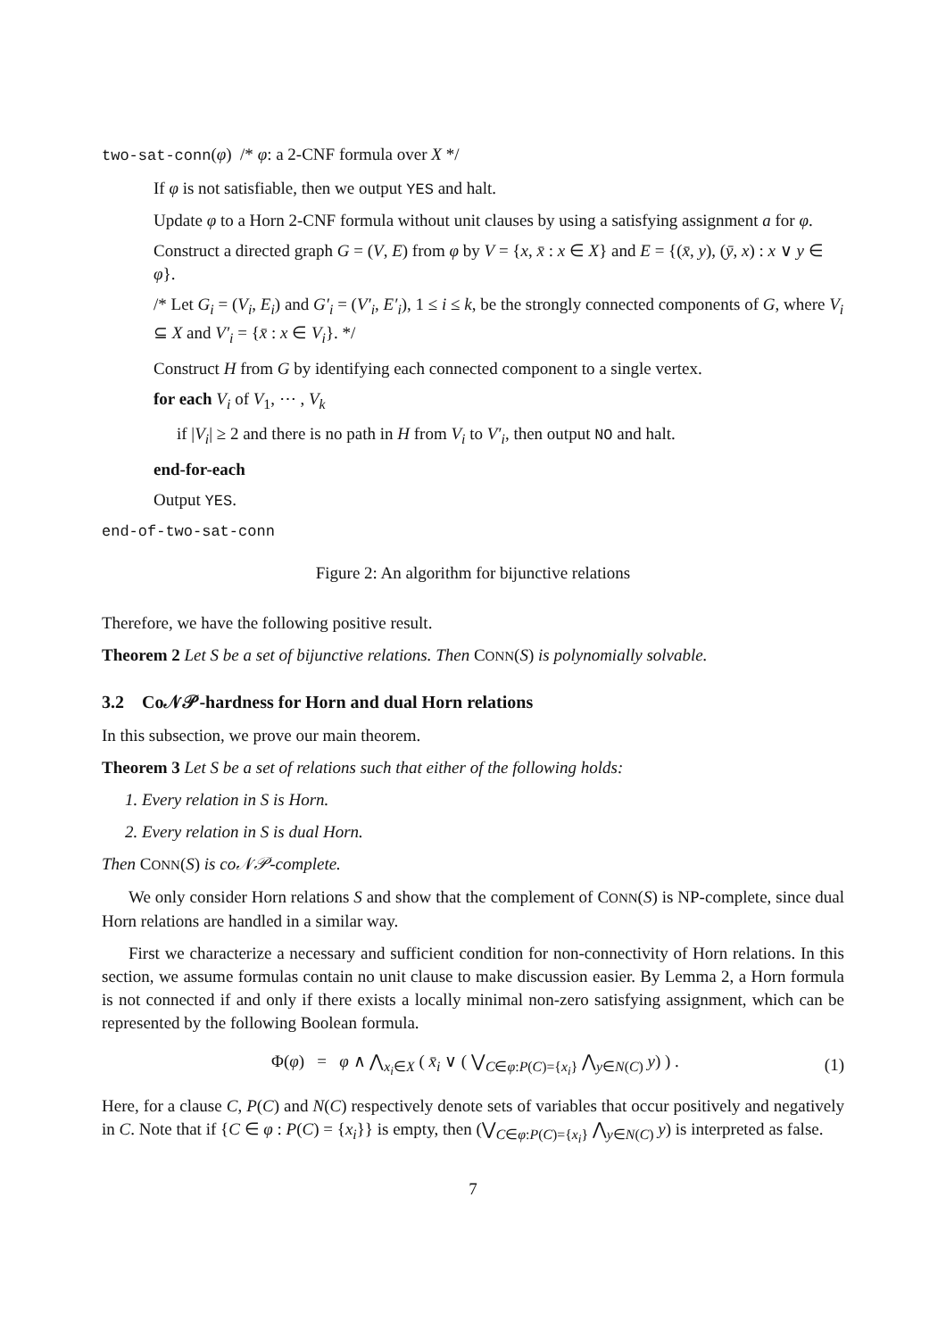two-sat-conn(φ) /* φ: a 2-CNF formula over X */
If φ is not satisfiable, then we output YES and halt.
Update φ to a Horn 2-CNF formula without unit clauses by using a satisfying assignment a for φ.
Construct a directed graph G = (V, E) from φ by V = {x, x̄ : x ∈ X} and E = {(x̄, y), (ȳ, x) : x ∨ y ∈ φ}.
/* Let G<sub>i</sub> = (V<sub>i</sub>, E<sub>i</sub>) and G′<sub>i</sub> = (V′<sub>i</sub>, E′<sub>i</sub>), 1 ≤ i ≤ k, be the strongly connected components of G, where V<sub>i</sub> ⊆ X and V′<sub>i</sub> = {x̄ : x ∈ V<sub>i</sub>}. */
Construct H from G by identifying each connected component to a single vertex.
for each V<sub>i</sub> of V<sub>1</sub>, ⋯ , V<sub>k</sub>
if |V<sub>i</sub>| ≥ 2 and there is no path in H from V<sub>i</sub> to V′<sub>i</sub>, then output NO and halt.
end-for-each
Output YES.
end-of-two-sat-conn
Figure 2: An algorithm for bijunctive relations
Therefore, we have the following positive result.
Theorem 2 Let S be a set of bijunctive relations. Then CONN(S) is polynomially solvable.
3.2 Co𝒩𝒫-hardness for Horn and dual Horn relations
In this subsection, we prove our main theorem.
Theorem 3 Let S be a set of relations such that either of the following holds:
1. Every relation in S is Horn.
2. Every relation in S is dual Horn.
Then CONN(S) is co𝒩𝒫-complete.
We only consider Horn relations S and show that the complement of CONN(S) is NP-complete, since dual Horn relations are handled in a similar way.
First we characterize a necessary and sufficient condition for non-connectivity of Horn relations. In this section, we assume formulas contain no unit clause to make discussion easier. By Lemma 2, a Horn formula is not connected if and only if there exists a locally minimal non-zero satisfying assignment, which can be represented by the following Boolean formula.
Φ(φ) = φ ∧ ⋀<sub>x<sub>i</sub>∈X</sub> ( x̄<sub>i</sub> ∨ ( ⋁<sub>C∈φ:P(C)={x<sub>i</sub>}</sub> ⋀<sub>y∈N(C)</sub> y) ) . (1)
Here, for a clause C, P(C) and N(C) respectively denote sets of variables that occur positively and negatively in C. Note that if {C ∈ φ : P(C) = {x<sub>i</sub>}} is empty, then (⋁<sub>C∈φ:P(C)={x<sub>i</sub>}</sub> ⋀<sub>y∈N(C)</sub> y) is interpreted as false.
7